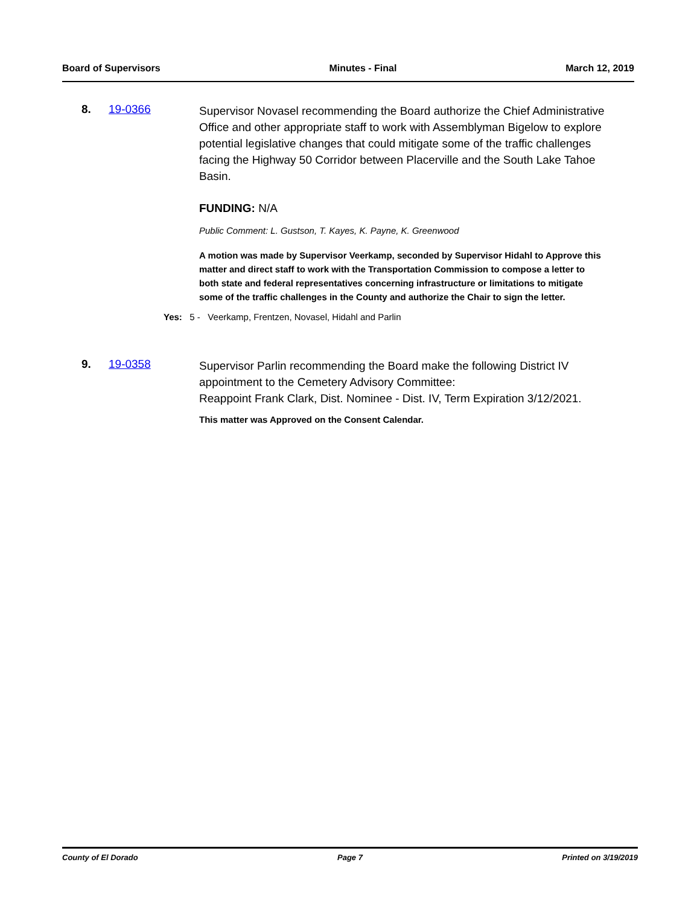Board of Supervisors Minutes - Final March 12, 2019
8. 19-0366
Supervisor Novasel recommending the Board authorize the Chief Administrative Office and other appropriate staff to work with Assemblyman Bigelow to explore potential legislative changes that could mitigate some of the traffic challenges facing the Highway 50 Corridor between Placerville and the South Lake Tahoe Basin.
FUNDING: N/A
Public Comment: L. Gustson, T. Kayes, K. Payne, K. Greenwood
A motion was made by Supervisor Veerkamp, seconded by Supervisor Hidahl to Approve this matter and direct staff to work with the Transportation Commission to compose a letter to both state and federal representatives concerning infrastructure or limitations to mitigate some of the traffic challenges in the County and authorize the Chair to sign the letter.
Yes: 5 - Veerkamp, Frentzen, Novasel, Hidahl and Parlin
9. 19-0358
Supervisor Parlin recommending the Board make the following District IV appointment to the Cemetery Advisory Committee:
Reappoint Frank Clark, Dist. Nominee - Dist. IV, Term Expiration 3/12/2021.
This matter was Approved on the Consent Calendar.
County of El Dorado Page 7 Printed on 3/19/2019